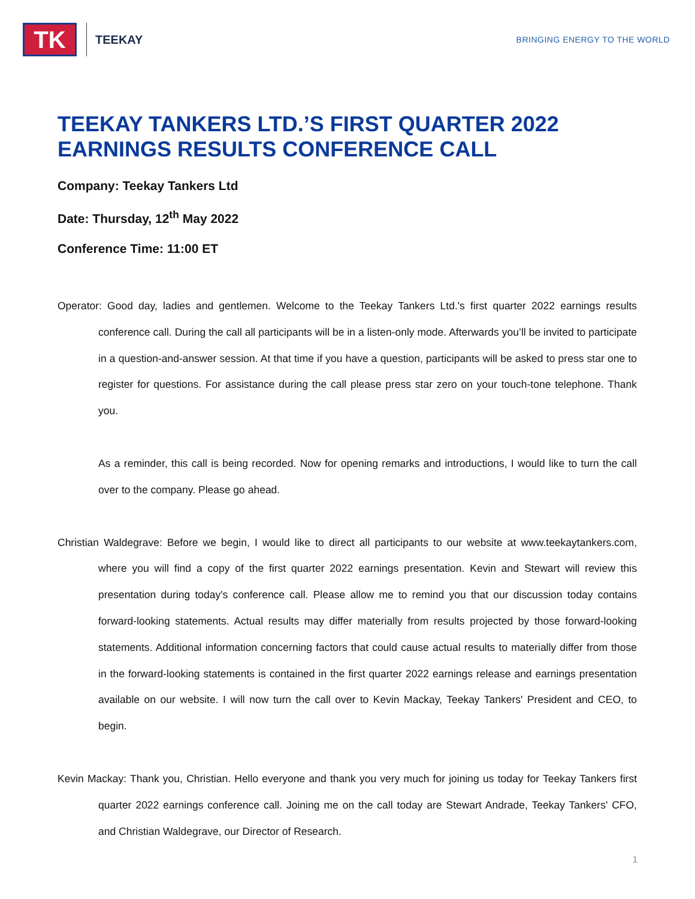TK
TEEKAY
BRINGING ENERGY TO THE WORLD
TEEKAY TANKERS LTD.’S FIRST QUARTER 2022 EARNINGS RESULTS CONFERENCE CALL
Company: Teekay Tankers Ltd
Date: Thursday, 12<sup>th</sup> May 2022
Conference Time: 11:00 ET
Operator: Good day, ladies and gentlemen. Welcome to the Teekay Tankers Ltd.'s first quarter 2022 earnings results conference call. During the call all participants will be in a listen-only mode. Afterwards you’ll be invited to participate in a question-and-answer session. At that time if you have a question, participants will be asked to press star one to register for questions. For assistance during the call please press star zero on your touch-tone telephone. Thank you.
As a reminder, this call is being recorded. Now for opening remarks and introductions, I would like to turn the call over to the company. Please go ahead.
Christian Waldegrave: Before we begin, I would like to direct all participants to our website at www.teekaytankers.com, where you will find a copy of the first quarter 2022 earnings presentation. Kevin and Stewart will review this presentation during today's conference call. Please allow me to remind you that our discussion today contains forward-looking statements. Actual results may differ materially from results projected by those forward-looking statements. Additional information concerning factors that could cause actual results to materially differ from those in the forward-looking statements is contained in the first quarter 2022 earnings release and earnings presentation available on our website. I will now turn the call over to Kevin Mackay, Teekay Tankers' President and CEO, to begin.
Kevin Mackay: Thank you, Christian. Hello everyone and thank you very much for joining us today for Teekay Tankers first quarter 2022 earnings conference call. Joining me on the call today are Stewart Andrade, Teekay Tankers' CFO, and Christian Waldegrave, our Director of Research.
1